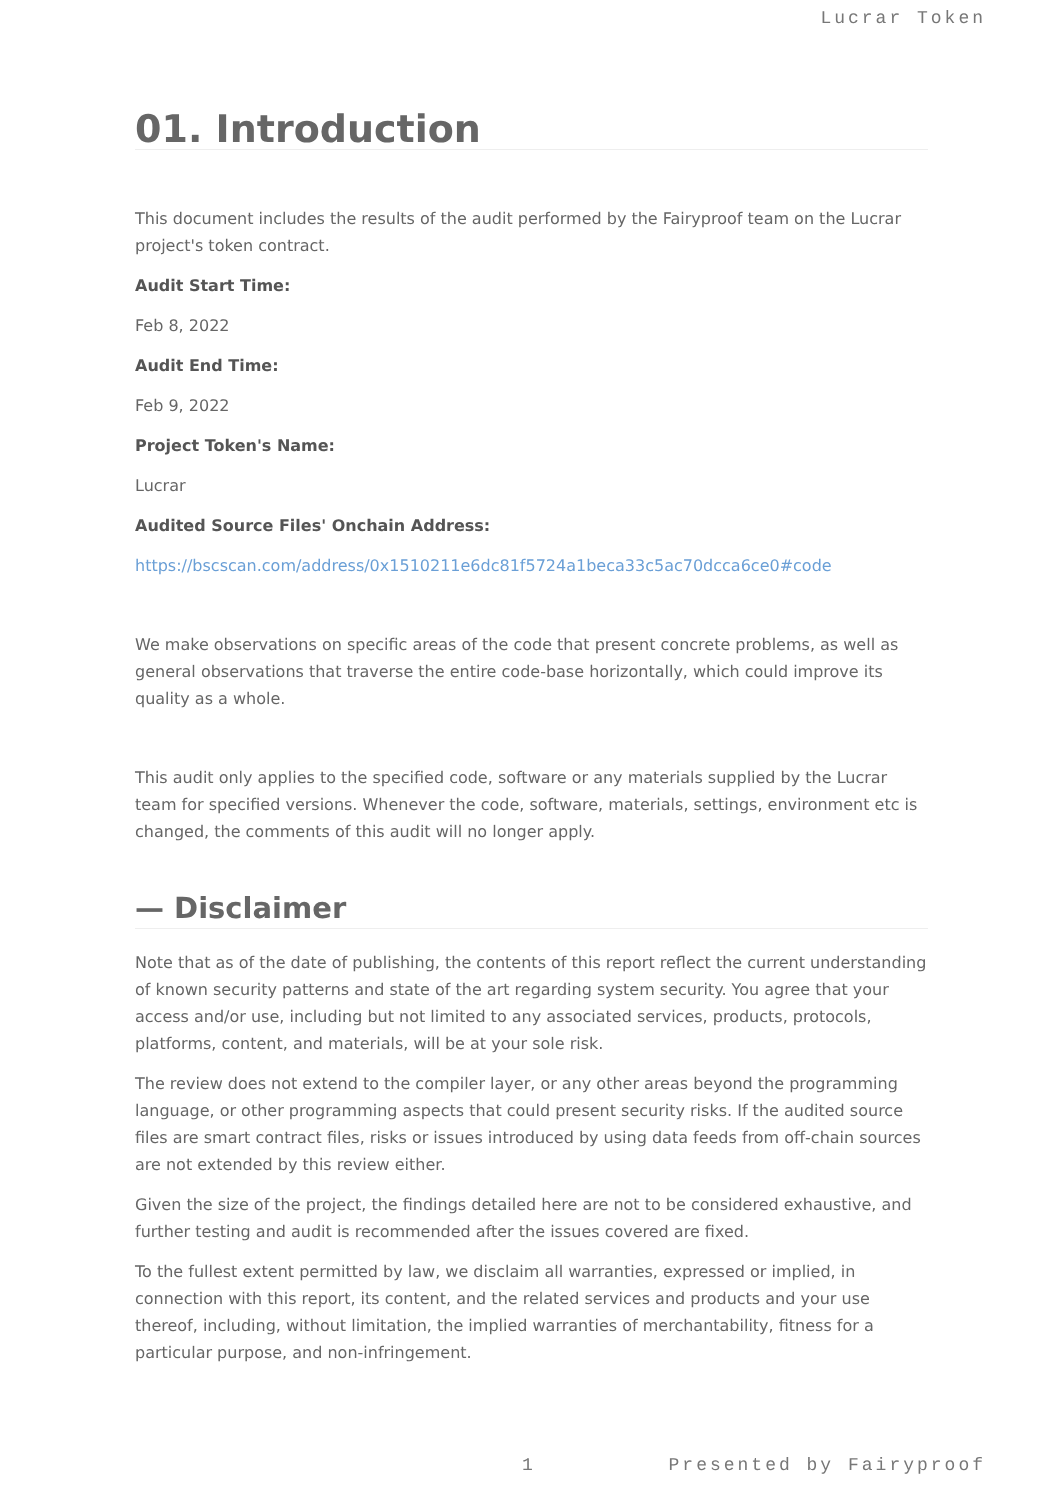Lucrar Token
01. Introduction
This document includes the results of the audit performed by the Fairyproof team on the Lucrar project's token contract.
Audit Start Time:
Feb 8, 2022
Audit End Time:
Feb 9, 2022
Project Token's Name:
Lucrar
Audited Source Files' Onchain Address:
https://bscscan.com/address/0x1510211e6dc81f5724a1beca33c5ac70dcca6ce0#code
We make observations on specific areas of the code that present concrete problems, as well as general observations that traverse the entire code-base horizontally, which could improve its quality as a whole.
This audit only applies to the specified code, software or any materials supplied by the Lucrar team for specified versions. Whenever the code, software, materials, settings, environment etc is changed, the comments of this audit will no longer apply.
— Disclaimer
Note that as of the date of publishing, the contents of this report reflect the current understanding of known security patterns and state of the art regarding system security. You agree that your access and/or use, including but not limited to any associated services, products, protocols, platforms, content, and materials, will be at your sole risk.
The review does not extend to the compiler layer, or any other areas beyond the programming language, or other programming aspects that could present security risks. If the audited source files are smart contract files, risks or issues introduced by using data feeds from off-chain sources are not extended by this review either.
Given the size of the project, the findings detailed here are not to be considered exhaustive, and further testing and audit is recommended after the issues covered are fixed.
To the fullest extent permitted by law, we disclaim all warranties, expressed or implied, in connection with this report, its content, and the related services and products and your use thereof, including, without limitation, the implied warranties of merchantability, fitness for a particular purpose, and non-infringement.
1 Presented by Fairyproof